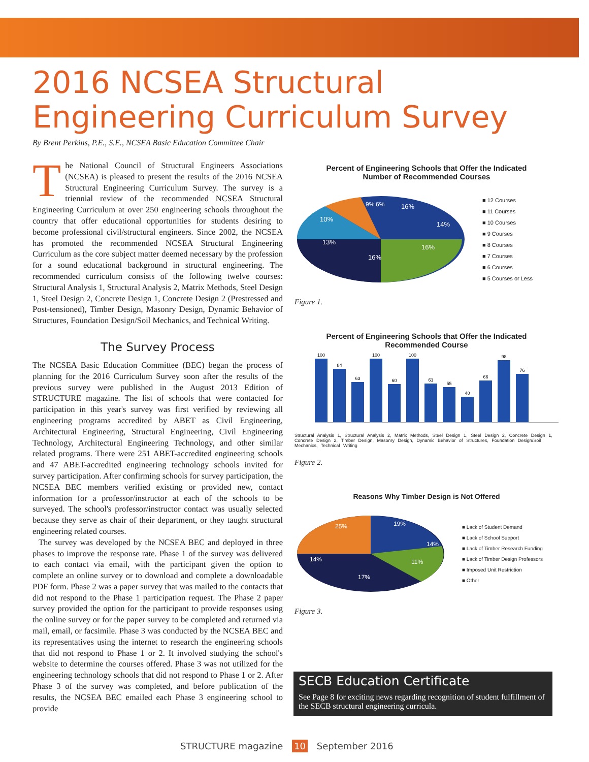2016 NCSEA Structural Engineering Curriculum Survey
By Brent Perkins, P.E., S.E., NCSEA Basic Education Committee Chair
The National Council of Structural Engineers Associations (NCSEA) is pleased to present the results of the 2016 NCSEA Structural Engineering Curriculum Survey. The survey is a triennial review of the recommended NCSEA Structural Engineering Curriculum at over 250 engineering schools throughout the country that offer educational opportunities for students desiring to become professional civil/structural engineers. Since 2002, the NCSEA has promoted the recommended NCSEA Structural Engineering Curriculum as the core subject matter deemed necessary by the profession for a sound educational background in structural engineering. The recommended curriculum consists of the following twelve courses: Structural Analysis 1, Structural Analysis 2, Matrix Methods, Steel Design 1, Steel Design 2, Concrete Design 1, Concrete Design 2 (Prestressed and Post-tensioned), Timber Design, Masonry Design, Dynamic Behavior of Structures, Foundation Design/Soil Mechanics, and Technical Writing.
The Survey Process
The NCSEA Basic Education Committee (BEC) began the process of planning for the 2016 Curriculum Survey soon after the results of the previous survey were published in the August 2013 Edition of STRUCTURE magazine. The list of schools that were contacted for participation in this year's survey was first verified by reviewing all engineering programs accredited by ABET as Civil Engineering, Architectural Engineering, Structural Engineering, Civil Engineering Technology, Architectural Engineering Technology, and other similar related programs. There were 251 ABET-accredited engineering schools and 47 ABET-accredited engineering technology schools invited for survey participation. After confirming schools for survey participation, the NCSEA BEC members verified existing or provided new, contact information for a professor/instructor at each of the schools to be surveyed. The school's professor/instructor contact was usually selected because they serve as chair of their department, or they taught structural engineering related courses.
The survey was developed by the NCSEA BEC and deployed in three phases to improve the response rate. Phase 1 of the survey was delivered to each contact via email, with the participant given the option to complete an online survey or to download and complete a downloadable PDF form. Phase 2 was a paper survey that was mailed to the contacts that did not respond to the Phase 1 participation request. The Phase 2 paper survey provided the option for the participant to provide responses using the online survey or for the paper survey to be completed and returned via mail, email, or facsimile. Phase 3 was conducted by the NCSEA BEC and its representatives using the internet to research the engineering schools that did not respond to Phase 1 or 2. It involved studying the school's website to determine the courses offered. Phase 3 was not utilized for the engineering technology schools that did not respond to Phase 1 or 2. After Phase 3 of the survey was completed, and before publication of the results, the NCSEA BEC emailed each Phase 3 engineering school to provide
Percent of Engineering Schools that Offer the Indicated
Number of Recommended Courses
9%
6%
16%
14%
10%
13%
16%
16%
■ 12 Courses
■ 11 Courses
■ 10 Courses
■ 9 Courses
■ 8 Courses
■ 7 Courses
■ 6 Courses
■ 5 Courses or Less
Figure 1.
Percent of Engineering Schools that Offer the Indicated
Recommended Course
100
84
63
100
60
100
61
55
40
66
98
76
Structural Analysis 1, Structural Analysis 2, Matrix Methods, Steel Design 1, Steel Design 2, Concrete Design 1, Concrete Design 2, Timber Design, Masonry Design, Dynamic Behavior of Structures, Foundation Design/Soil Mechanics, Technical Writing
Figure 2.
Reasons Why Timber Design is Not Offered
25%
19%
14%
11%
17%
14%
■ Lack of Student Demand
■ Lack of School Support
■ Lack of Timber Research Funding
■ Lack of Timber Design Professors
■ Imposed Unit Restriction
■ Other
Figure 3.
SECB Education Certificate
See Page 8 for exciting news regarding recognition of student fulfillment of the SECB structural engineering curricula.
STRUCTURE magazine 10 September 2016